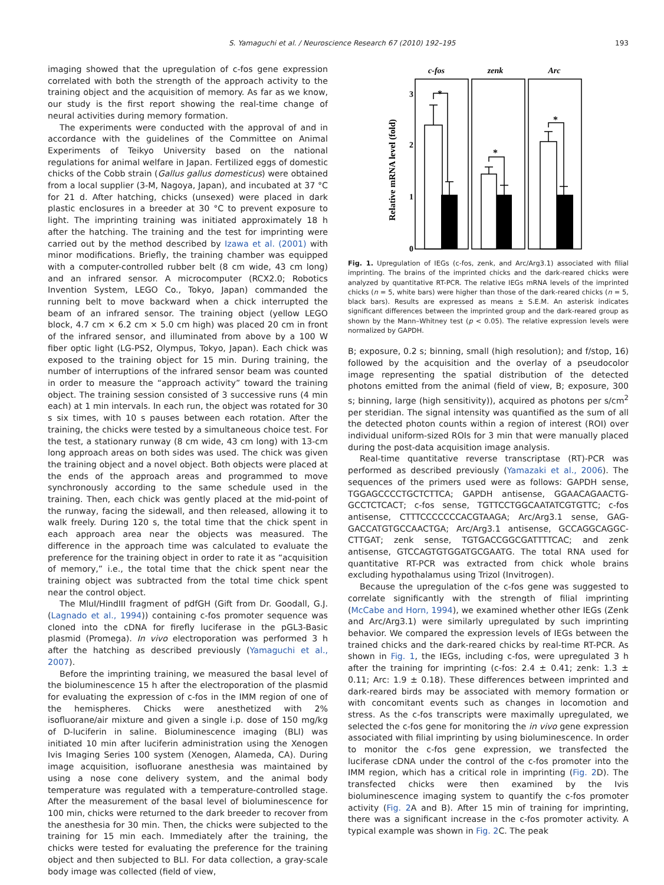S. Yamaguchi et al. / Neuroscience Research 67 (2010) 192–195 193
imaging showed that the upregulation of c-fos gene expression correlated with both the strength of the approach activity to the training object and the acquisition of memory. As far as we know, our study is the first report showing the real-time change of neural activities during memory formation.
The experiments were conducted with the approval of and in accordance with the guidelines of the Committee on Animal Experiments of Teikyo University based on the national regulations for animal welfare in Japan. Fertilized eggs of domestic chicks of the Cobb strain (Gallus gallus domesticus) were obtained from a local supplier (3-M, Nagoya, Japan), and incubated at 37 °C for 21 d. After hatching, chicks (unsexed) were placed in dark plastic enclosures in a breeder at 30 °C to prevent exposure to light. The imprinting training was initiated approximately 18 h after the hatching. The training and the test for imprinting were carried out by the method described by Izawa et al. (2001) with minor modifications. Briefly, the training chamber was equipped with a computer-controlled rubber belt (8 cm wide, 43 cm long) and an infrared sensor. A microcomputer (RCX2.0; Robotics Invention System, LEGO Co., Tokyo, Japan) commanded the running belt to move backward when a chick interrupted the beam of an infrared sensor. The training object (yellow LEGO block, 4.7 cm × 6.2 cm × 5.0 cm high) was placed 20 cm in front of the infrared sensor, and illuminated from above by a 100 W fiber optic light (LG-PS2, Olympus, Tokyo, Japan). Each chick was exposed to the training object for 15 min. During training, the number of interruptions of the infrared sensor beam was counted in order to measure the “approach activity” toward the training object. The training session consisted of 3 successive runs (4 min each) at 1 min intervals. In each run, the object was rotated for 30 s six times, with 10 s pauses between each rotation. After the training, the chicks were tested by a simultaneous choice test. For the test, a stationary runway (8 cm wide, 43 cm long) with 13-cm long approach areas on both sides was used. The chick was given the training object and a novel object. Both objects were placed at the ends of the approach areas and programmed to move synchronously according to the same schedule used in the training. Then, each chick was gently placed at the mid-point of the runway, facing the sidewall, and then released, allowing it to walk freely. During 120 s, the total time that the chick spent in each approach area near the objects was measured. The difference in the approach time was calculated to evaluate the preference for the training object in order to rate it as “acquisition of memory,” i.e., the total time that the chick spent near the training object was subtracted from the total time chick spent near the control object.
The MluI/HindIII fragment of pdfGH (Gift from Dr. Goodall, G.J. (Lagnado et al., 1994)) containing c-fos promoter sequence was cloned into the cDNA for firefly luciferase in the pGL3-Basic plasmid (Promega). In vivo electroporation was performed 3 h after the hatching as described previously (Yamaguchi et al., 2007).
Before the imprinting training, we measured the basal level of the bioluminescence 15 h after the electroporation of the plasmid for evaluating the expression of c-fos in the IMM region of one of the hemispheres. Chicks were anesthetized with 2% isofluorane/air mixture and given a single i.p. dose of 150 mg/kg of D-luciferin in saline. Bioluminescence imaging (BLI) was initiated 10 min after luciferin administration using the Xenogen Ivis Imaging Series 100 system (Xenogen, Alameda, CA). During image acquisition, isofluorane anesthesia was maintained by using a nose cone delivery system, and the animal body temperature was regulated with a temperature-controlled stage. After the measurement of the basal level of bioluminescence for 100 min, chicks were returned to the dark breeder to recover from the anesthesia for 30 min. Then, the chicks were subjected to the training for 15 min each. Immediately after the training, the chicks were tested for evaluating the preference for the training object and then subjected to BLI. For data collection, a gray-scale body image was collected (field of view,
c-fos
zenk
Arc
Relative mRNA level (fold)
3
2
1
0
*
*
*
Fig. 1. Upregulation of IEGs (c-fos, zenk, and Arc/Arg3.1) associated with filial imprinting. The brains of the imprinted chicks and the dark-reared chicks were analyzed by quantitative RT-PCR. The relative IEGs mRNA levels of the imprinted chicks (n = 5, white bars) were higher than those of the dark-reared chicks (n = 5, black bars). Results are expressed as means ± S.E.M. An asterisk indicates significant differences between the imprinted group and the dark-reared group as shown by the Mann–Whitney test (p < 0.05). The relative expression levels were normalized by GAPDH.
B; exposure, 0.2 s; binning, small (high resolution); and f/stop, 16) followed by the acquisition and the overlay of a pseudocolor image representing the spatial distribution of the detected photons emitted from the animal (field of view, B; exposure, 300 s; binning, large (high sensitivity)), acquired as photons per s/cm<sup>2</sup> per steridian. The signal intensity was quantified as the sum of all the detected photon counts within a region of interest (ROI) over individual uniform-sized ROIs for 3 min that were manually placed during the post-data acquisition image analysis.
Real-time quantitative reverse transcriptase (RT)-PCR was performed as described previously (Yamazaki et al., 2006). The sequences of the primers used were as follows: GAPDH sense, TGGAGCCCCTGCTCTTCA; GAPDH antisense, GGAACAGAACTG-GCCTCTCACT; c-fos sense, TGTTCCTGGCAATATCGTGTTC; c-fos antisense, CTTTCCCCCCCACGTAAGA; Arc/Arg3.1 sense, GAG-GACCATGTGCCAACTGA; Arc/Arg3.1 antisense, GCCAGGCAGGC-CTTGAT; zenk sense, TGTGACCGGCGATTTTCAC; and zenk antisense, GTCCAGTGTGGATGCGAATG. The total RNA used for quantitative RT-PCR was extracted from chick whole brains excluding hypothalamus using Trizol (Invitrogen).
Because the upregulation of the c-fos gene was suggested to correlate significantly with the strength of filial imprinting (McCabe and Horn, 1994), we examined whether other IEGs (Zenk and Arc/Arg3.1) were similarly upregulated by such imprinting behavior. We compared the expression levels of IEGs between the trained chicks and the dark-reared chicks by real-time RT-PCR. As shown in Fig. 1, the IEGs, including c-fos, were upregulated 3 h after the training for imprinting (c-fos: 2.4 ± 0.41; zenk: 1.3 ± 0.11; Arc: 1.9 ± 0.18). These differences between imprinted and dark-reared birds may be associated with memory formation or with concomitant events such as changes in locomotion and stress. As the c-fos transcripts were maximally upregulated, we selected the c-fos gene for monitoring the in vivo gene expression associated with filial imprinting by using bioluminescence. In order to monitor the c-fos gene expression, we transfected the luciferase cDNA under the control of the c-fos promoter into the IMM region, which has a critical role in imprinting (Fig. 2 D). The transfected chicks were then examined by the Ivis bioluminescence imaging system to quantify the c-fos promoter activity (Fig. 2 A and B). After 15 min of training for imprinting, there was a significant increase in the c-fos promoter activity. A typical example was shown in Fig. 2 C. The peak